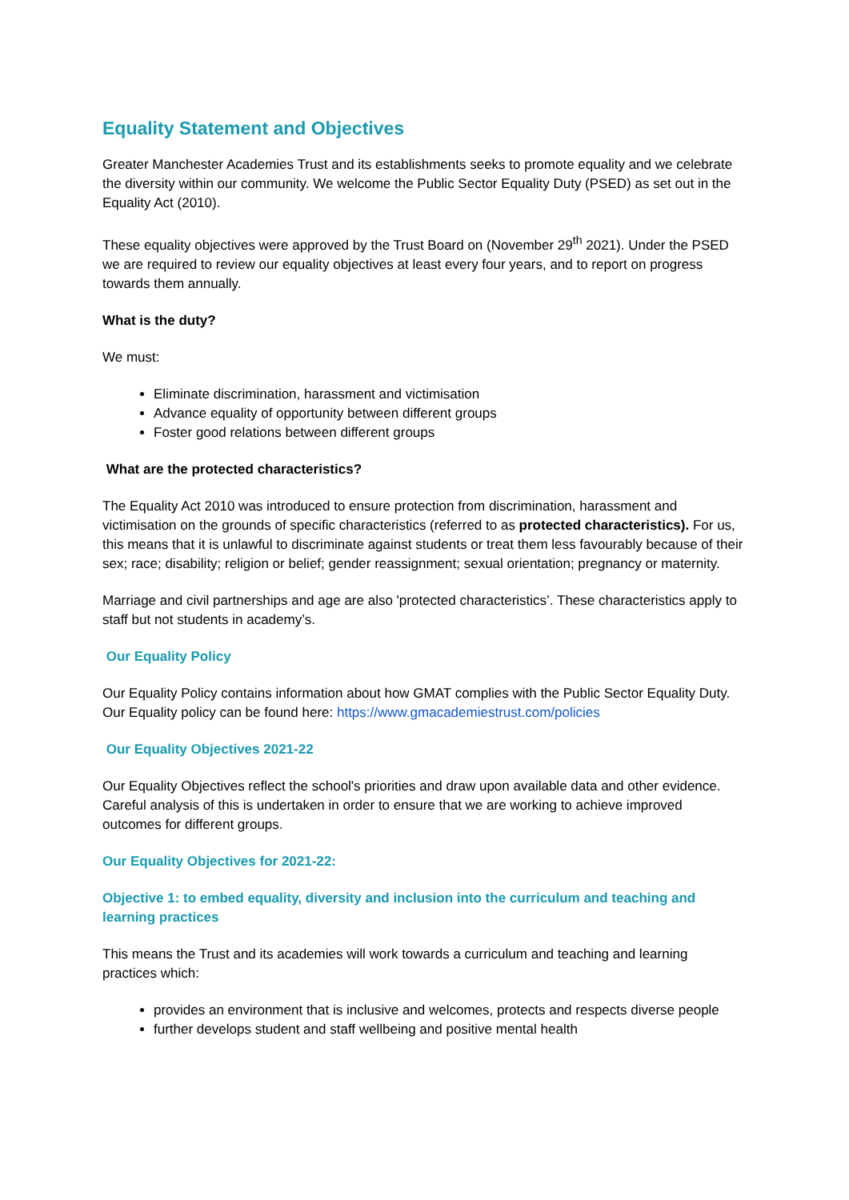Equality Statement and Objectives
Greater Manchester Academies Trust and its establishments seeks to promote equality and we celebrate the diversity within our community. We welcome the Public Sector Equality Duty (PSED) as set out in the Equality Act (2010).
These equality objectives were approved by the Trust Board on (November 29<sup>th</sup> 2021). Under the PSED we are required to review our equality objectives at least every four years, and to report on progress towards them annually.
What is the duty?
We must:
Eliminate discrimination, harassment and victimisation
Advance equality of opportunity between different groups
Foster good relations between different groups
What are the protected characteristics?
The Equality Act 2010 was introduced to ensure protection from discrimination, harassment and victimisation on the grounds of specific characteristics (referred to as protected characteristics). For us, this means that it is unlawful to discriminate against students or treat them less favourably because of their sex; race; disability; religion or belief; gender reassignment; sexual orientation; pregnancy or maternity.
Marriage and civil partnerships and age are also 'protected characteristics’. These characteristics apply to staff but not students in academy’s.
Our Equality Policy
Our Equality Policy contains information about how GMAT complies with the Public Sector Equality Duty. Our Equality policy can be found here: https://www.gmacademiestrust.com/policies
Our Equality Objectives 2021-22
Our Equality Objectives reflect the school's priorities and draw upon available data and other evidence. Careful analysis of this is undertaken in order to ensure that we are working to achieve improved outcomes for different groups.
Our Equality Objectives for 2021-22:
Objective 1: to embed equality, diversity and inclusion into the curriculum and teaching and learning practices
This means the Trust and its academies will work towards a curriculum and teaching and learning practices which:
provides an environment that is inclusive and welcomes, protects and respects diverse people
further develops student and staff wellbeing and positive mental health